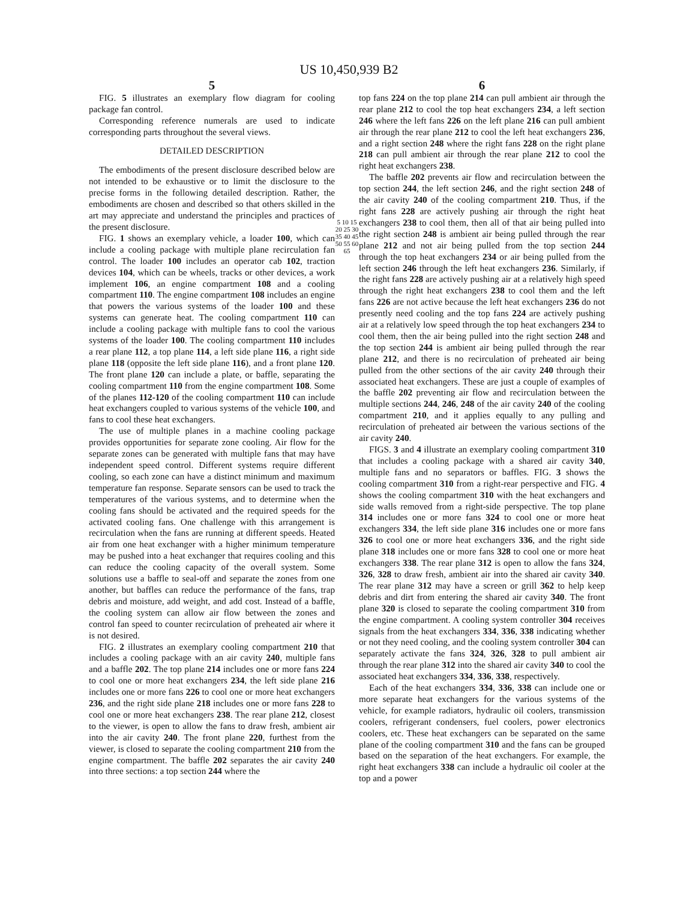US 10,450,939 B2
5
FIG. 5 illustrates an exemplary flow diagram for cooling package fan control.
Corresponding reference numerals are used to indicate corresponding parts throughout the several views.
DETAILED DESCRIPTION
The embodiments of the present disclosure described below are not intended to be exhaustive or to limit the disclosure to the precise forms in the following detailed description. Rather, the embodiments are chosen and described so that others skilled in the art may appreciate and understand the principles and practices of the present disclosure.
FIG. 1 shows an exemplary vehicle, a loader 100, which can include a cooling package with multiple plane recirculation fan control. The loader 100 includes an operator cab 102, traction devices 104, which can be wheels, tracks or other devices, a work implement 106, an engine compartment 108 and a cooling compartment 110. The engine compartment 108 includes an engine that powers the various systems of the loader 100 and these systems can generate heat. The cooling compartment 110 can include a cooling package with multiple fans to cool the various systems of the loader 100. The cooling compartment 110 includes a rear plane 112, a top plane 114, a left side plane 116, a right side plane 118 (opposite the left side plane 116), and a front plane 120. The front plane 120 can include a plate, or baffle, separating the cooling compartment 110 from the engine compartment 108. Some of the planes 112-120 of the cooling compartment 110 can include heat exchangers coupled to various systems of the vehicle 100, and fans to cool these heat exchangers.
The use of multiple planes in a machine cooling package provides opportunities for separate zone cooling. Air flow for the separate zones can be generated with multiple fans that may have independent speed control. Different systems require different cooling, so each zone can have a distinct minimum and maximum temperature fan response. Separate sensors can be used to track the temperatures of the various systems, and to determine when the cooling fans should be activated and the required speeds for the activated cooling fans. One challenge with this arrangement is recirculation when the fans are running at different speeds. Heated air from one heat exchanger with a higher minimum temperature may be pushed into a heat exchanger that requires cooling and this can reduce the cooling capacity of the overall system. Some solutions use a baffle to seal-off and separate the zones from one another, but baffles can reduce the performance of the fans, trap debris and moisture, add weight, and add cost. Instead of a baffle, the cooling system can allow air flow between the zones and control fan speed to counter recirculation of preheated air where it is not desired.
FIG. 2 illustrates an exemplary cooling compartment 210 that includes a cooling package with an air cavity 240, multiple fans and a baffle 202. The top plane 214 includes one or more fans 224 to cool one or more heat exchangers 234, the left side plane 216 includes one or more fans 226 to cool one or more heat exchangers 236, and the right side plane 218 includes one or more fans 228 to cool one or more heat exchangers 238. The rear plane 212, closest to the viewer, is open to allow the fans to draw fresh, ambient air into the air cavity 240. The front plane 220, furthest from the viewer, is closed to separate the cooling compartment 210 from the engine compartment. The baffle 202 separates the air cavity 240 into three sections: a top section 244 where the
5 10 15 20 25 30 35 40 45 50 55 60 65
6
top fans 224 on the top plane 214 can pull ambient air through the rear plane 212 to cool the top heat exchangers 234, a left section 246 where the left fans 226 on the left plane 216 can pull ambient air through the rear plane 212 to cool the left heat exchangers 236, and a right section 248 where the right fans 228 on the right plane 218 can pull ambient air through the rear plane 212 to cool the right heat exchangers 238.
The baffle 202 prevents air flow and recirculation between the top section 244, the left section 246, and the right section 248 of the air cavity 240 of the cooling compartment 210. Thus, if the right fans 228 are actively pushing air through the right heat exchangers 238 to cool them, then all of that air being pulled into the right section 248 is ambient air being pulled through the rear plane 212 and not air being pulled from the top section 244 through the top heat exchangers 234 or air being pulled from the left section 246 through the left heat exchangers 236. Similarly, if the right fans 228 are actively pushing air at a relatively high speed through the right heat exchangers 238 to cool them and the left fans 226 are not active because the left heat exchangers 236 do not presently need cooling and the top fans 224 are actively pushing air at a relatively low speed through the top heat exchangers 234 to cool them, then the air being pulled into the right section 248 and the top section 244 is ambient air being pulled through the rear plane 212, and there is no recirculation of preheated air being pulled from the other sections of the air cavity 240 through their associated heat exchangers. These are just a couple of examples of the baffle 202 preventing air flow and recirculation between the multiple sections 244, 246, 248 of the air cavity 240 of the cooling compartment 210, and it applies equally to any pulling and recirculation of preheated air between the various sections of the air cavity 240.
FIGS. 3 and 4 illustrate an exemplary cooling compartment 310 that includes a cooling package with a shared air cavity 340, multiple fans and no separators or baffles. FIG. 3 shows the cooling compartment 310 from a right-rear perspective and FIG. 4 shows the cooling compartment 310 with the heat exchangers and side walls removed from a right-side perspective. The top plane 314 includes one or more fans 324 to cool one or more heat exchangers 334, the left side plane 316 includes one or more fans 326 to cool one or more heat exchangers 336, and the right side plane 318 includes one or more fans 328 to cool one or more heat exchangers 338. The rear plane 312 is open to allow the fans 324, 326, 328 to draw fresh, ambient air into the shared air cavity 340. The rear plane 312 may have a screen or grill 362 to help keep debris and dirt from entering the shared air cavity 340. The front plane 320 is closed to separate the cooling compartment 310 from the engine compartment. A cooling system controller 304 receives signals from the heat exchangers 334, 336, 338 indicating whether or not they need cooling, and the cooling system controller 304 can separately activate the fans 324, 326, 328 to pull ambient air through the rear plane 312 into the shared air cavity 340 to cool the associated heat exchangers 334, 336, 338, respectively.
Each of the heat exchangers 334, 336, 338 can include one or more separate heat exchangers for the various systems of the vehicle, for example radiators, hydraulic oil coolers, transmission coolers, refrigerant condensers, fuel coolers, power electronics coolers, etc. These heat exchangers can be separated on the same plane of the cooling compartment 310 and the fans can be grouped based on the separation of the heat exchangers. For example, the right heat exchangers 338 can include a hydraulic oil cooler at the top and a power